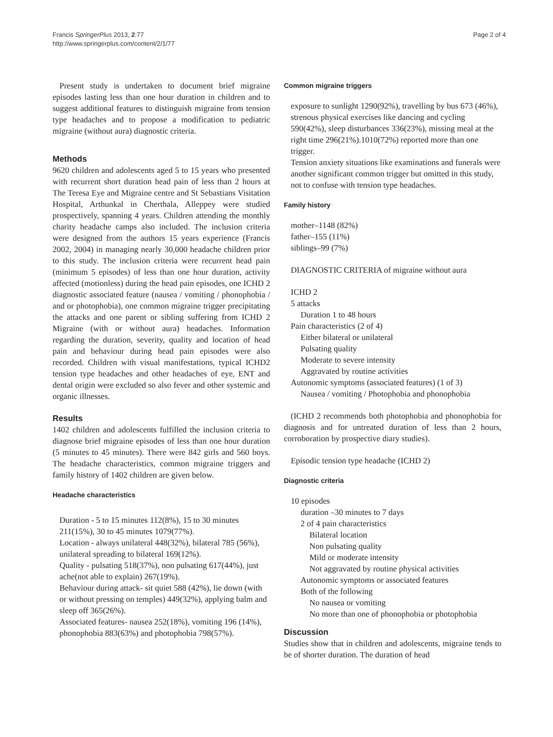Francis SpringerPlus 2013, 2:77
http://www.springerplus.com/content/2/1/77
Page 2 of 4
Present study is undertaken to document brief migraine episodes lasting less than one hour duration in children and to suggest additional features to distinguish migraine from tension type headaches and to propose a modification to pediatric migraine (without aura) diagnostic criteria.
Methods
9620 children and adolescents aged 5 to 15 years who presented with recurrent short duration head pain of less than 2 hours at The Teresa Eye and Migraine centre and St Sebastians Visitation Hospital, Arthunkal in Cherthala, Alleppey were studied prospectively, spanning 4 years. Children attending the monthly charity headache camps also included. The inclusion criteria were designed from the authors 15 years experience (Francis 2002, 2004) in managing nearly 30,000 headache children prior to this study. The inclusion criteria were recurrent head pain (minimum 5 episodes) of less than one hour duration, activity affected (motionless) during the head pain episodes, one ICHD 2 diagnostic associated feature (nausea / vomiting / phonophobia / and or photophobia), one common migraine trigger precipitating the attacks and one parent or sibling suffering from ICHD 2 Migraine (with or without aura) headaches. Information regarding the duration, severity, quality and location of head pain and behaviour during head pain episodes were also recorded. Children with visual manifestations, typical ICHD2 tension type headaches and other headaches of eye, ENT and dental origin were excluded so also fever and other systemic and organic illnesses.
Results
1402 children and adolescents fulfilled the inclusion criteria to diagnose brief migraine episodes of less than one hour duration (5 minutes to 45 minutes). There were 842 girls and 560 boys. The headache characteristics, common migraine triggers and family history of 1402 children are given below.
Headache characteristics
Duration - 5 to 15 minutes 112(8%), 15 to 30 minutes 211(15%), 30 to 45 minutes 1079(77%).
Location - always unilateral 448(32%), bilateral 785 (56%), unilateral spreading to bilateral 169(12%).
Quality - pulsating 518(37%), non pulsating 617(44%), just ache(not able to explain) 267(19%).
Behaviour during attack- sit quiet 588 (42%), lie down (with or without pressing on temples) 449(32%), applying balm and sleep off 365(26%).
Associated features- nausea 252(18%), vomiting 196 (14%), phonophobia 883(63%) and photophobia 798(57%).
Common migraine triggers
exposure to sunlight 1290(92%), travelling by bus 673 (46%), strenous physical exercises like dancing and cycling 590(42%), sleep disturbances 336(23%), missing meal at the right time 296(21%).1010(72%) reported more than one trigger.
Tension anxiety situations like examinations and funerals were another significant common trigger but omitted in this study, not to confuse with tension type headaches.
Family history
mother–1148 (82%)
father–155 (11%)
siblings–99 (7%)
DIAGNOSTIC CRITERIA of migraine without aura
ICHD 2
5 attacks
Duration 1 to 48 hours
Pain characteristics (2 of 4)
Either bilateral or unilateral
Pulsating quality
Moderate to severe intensity
Aggravated by routine activities
Autonomic symptoms (associated features) (1 of 3)
Nausea / vomiting / Photophobia and phonophobia
(ICHD 2 recommends both photophobia and phonophobia for diagnosis and for untreated duration of less than 2 hours, corroboration by prospective diary studies).
Episodic tension type headache (ICHD 2)
Diagnostic criteria
10 episodes
duration –30 minutes to 7 days
2 of 4 pain characteristics
Bilateral location
Non pulsating quality
Mild or moderate intensity
Not aggravated by routine physical activities
Autonomic symptoms or associated features
Both of the following
No nausea or vomiting
No more than one of phonophobia or photophobia
Discussion
Studies show that in children and adolescents, migraine tends to be of shorter duration. The duration of head